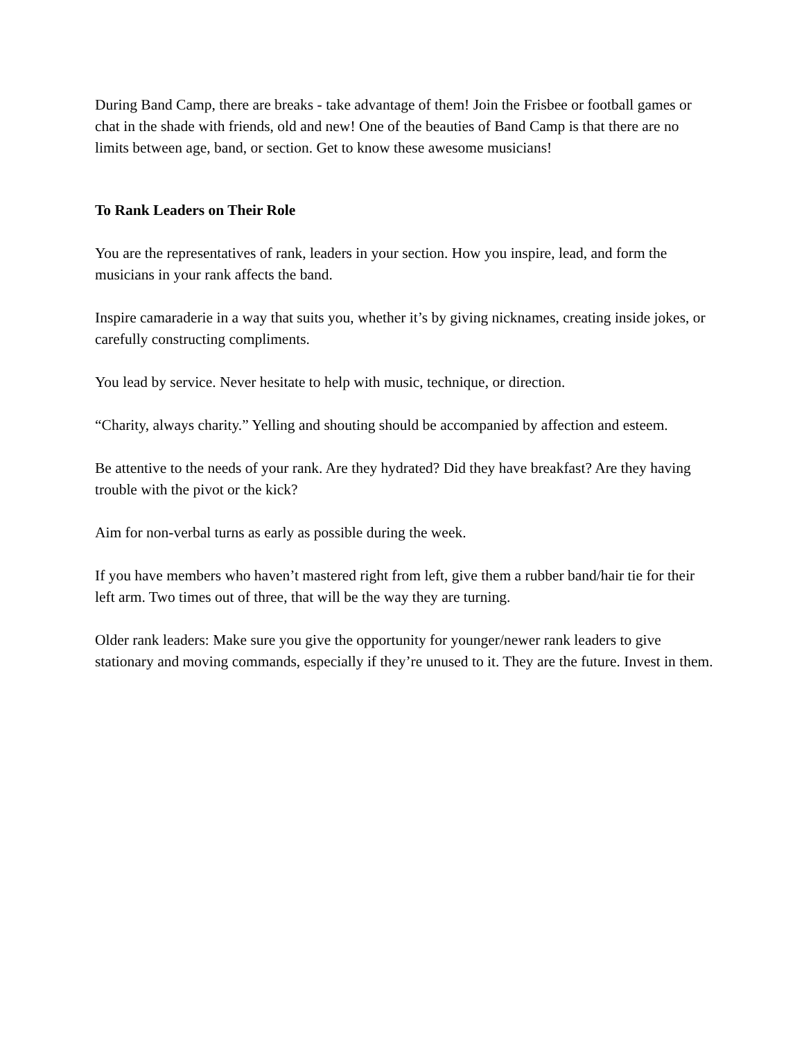During Band Camp, there are breaks - take advantage of them! Join the Frisbee or football games or chat in the shade with friends, old and new! One of the beauties of Band Camp is that there are no limits between age, band, or section. Get to know these awesome musicians!
To Rank Leaders on Their Role
You are the representatives of rank, leaders in your section. How you inspire, lead, and form the musicians in your rank affects the band.
Inspire camaraderie in a way that suits you, whether it’s by giving nicknames, creating inside jokes, or carefully constructing compliments.
You lead by service. Never hesitate to help with music, technique, or direction.
“Charity, always charity.” Yelling and shouting should be accompanied by affection and esteem.
Be attentive to the needs of your rank. Are they hydrated? Did they have breakfast? Are they having trouble with the pivot or the kick?
Aim for non-verbal turns as early as possible during the week.
If you have members who haven’t mastered right from left, give them a rubber band/hair tie for their left arm. Two times out of three, that will be the way they are turning.
Older rank leaders: Make sure you give the opportunity for younger/newer rank leaders to give stationary and moving commands, especially if they’re unused to it. They are the future. Invest in them.